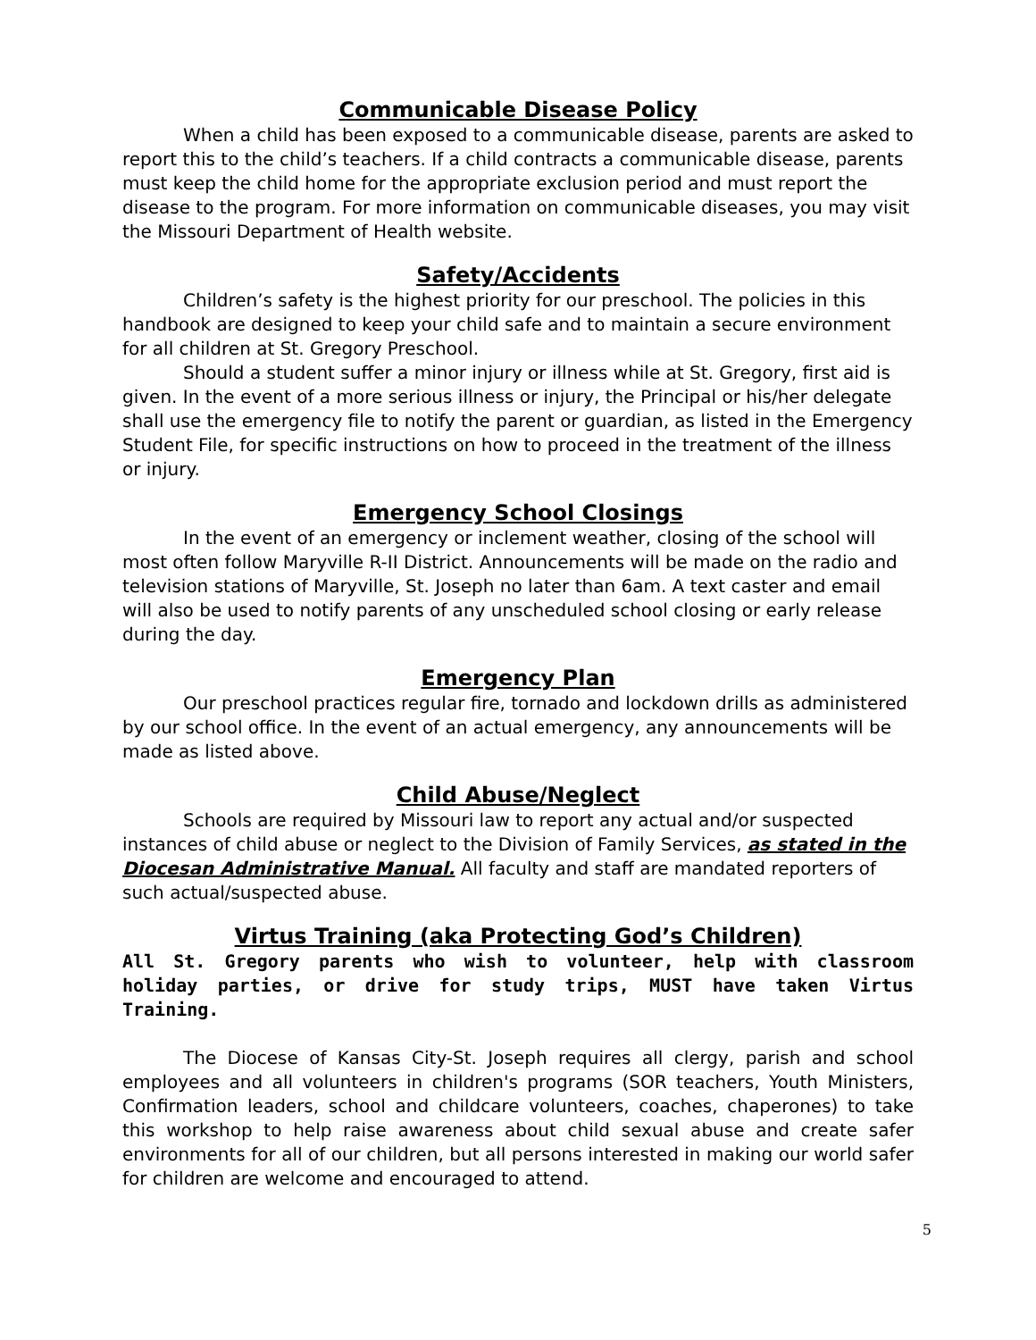Communicable Disease Policy
When a child has been exposed to a communicable disease, parents are asked to report this to the child’s teachers. If a child contracts a communicable disease, parents must keep the child home for the appropriate exclusion period and must report the disease to the program. For more information on communicable diseases, you may visit the Missouri Department of Health website.
Safety/Accidents
Children’s safety is the highest priority for our preschool. The policies in this handbook are designed to keep your child safe and to maintain a secure environment for all children at St. Gregory Preschool.
Should a student suffer a minor injury or illness while at St. Gregory, first aid is given. In the event of a more serious illness or injury, the Principal or his/her delegate shall use the emergency file to notify the parent or guardian, as listed in the Emergency Student File, for specific instructions on how to proceed in the treatment of the illness or injury.
Emergency School Closings
In the event of an emergency or inclement weather, closing of the school will most often follow Maryville R-II District. Announcements will be made on the radio and television stations of Maryville, St. Joseph no later than 6am. A text caster and email will also be used to notify parents of any unscheduled school closing or early release during the day.
Emergency Plan
Our preschool practices regular fire, tornado and lockdown drills as administered by our school office. In the event of an actual emergency, any announcements will be made as listed above.
Child Abuse/Neglect
Schools are required by Missouri law to report any actual and/or suspected instances of child abuse or neglect to the Division of Family Services, as stated in the Diocesan Administrative Manual. All faculty and staff are mandated reporters of such actual/suspected abuse.
Virtus Training (aka Protecting God’s Children)
All St. Gregory parents who wish to volunteer, help with classroom holiday parties, or drive for study trips, MUST have taken Virtus Training.
The Diocese of Kansas City-St. Joseph requires all clergy, parish and school employees and all volunteers in children's programs (SOR teachers, Youth Ministers, Confirmation leaders, school and childcare volunteers, coaches, chaperones) to take this workshop to help raise awareness about child sexual abuse and create safer environments for all of our children, but all persons interested in making our world safer for children are welcome and encouraged to attend.
5